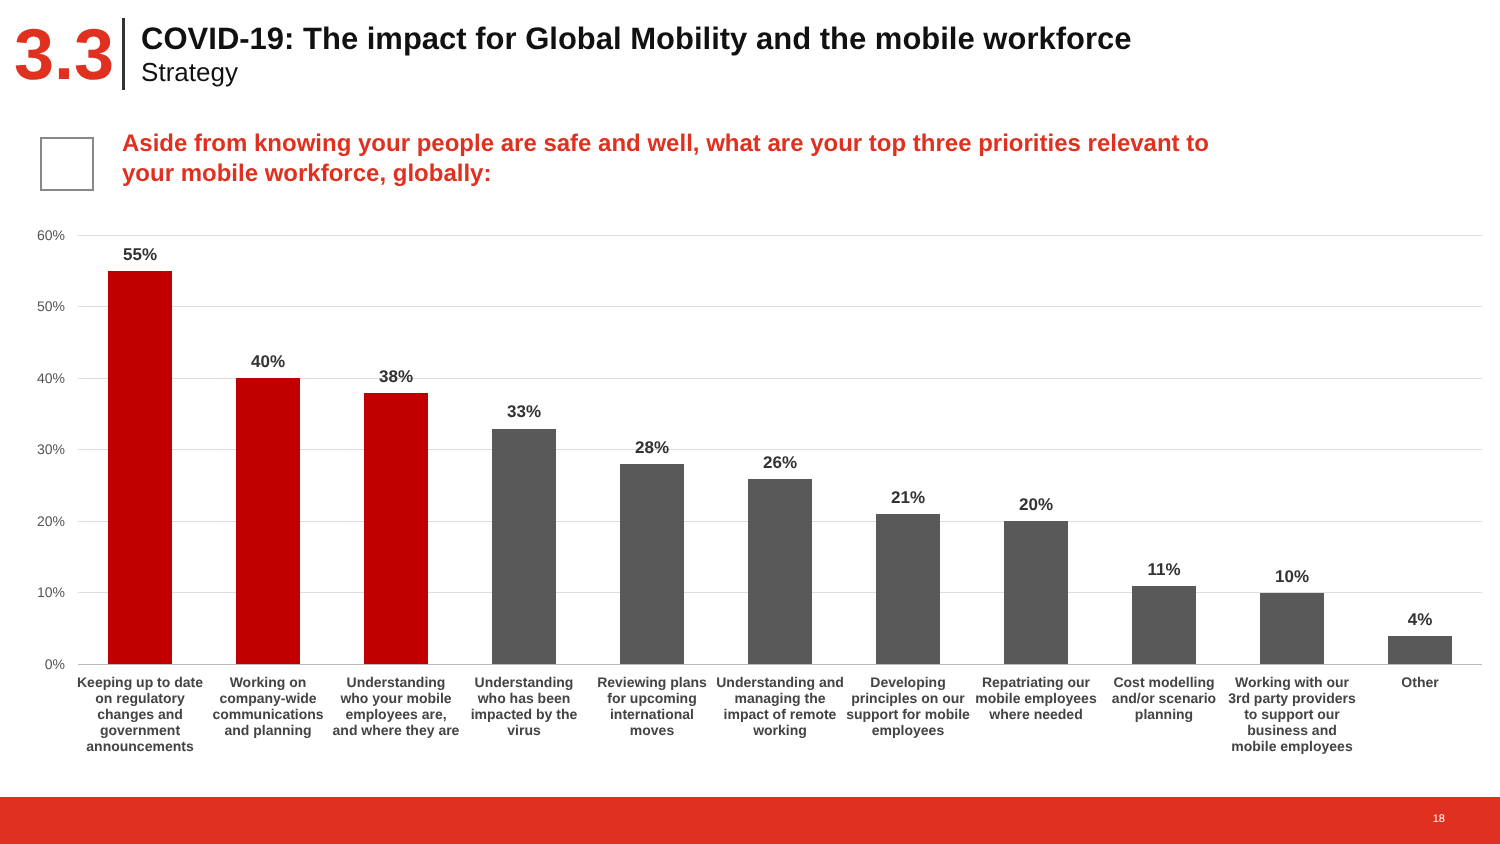3.3
COVID-19: The impact for Global Mobility and the mobile workforce
Strategy
Aside from knowing your people are safe and well, what are your top three priorities relevant to your mobile workforce, globally:
60%
50%
40%
30%
20%
10%
0%
55% 40% 38% 33% 28% 26% 21% 20% 11% 10% 4%
Keeping up to date on regulatory changes and government announcements
Working on company-wide communications and planning
Understanding who your mobile employees are, and where they are
Understanding who has been impacted by the virus
Reviewing plans for upcoming international moves
Understanding and managing the impact of remote working
Developing principles on our support for mobile employees
Repatriating our mobile employees where needed
Cost modelling and/or scenario planning
Working with our 3rd party providers to support our business and mobile employees
Other
18